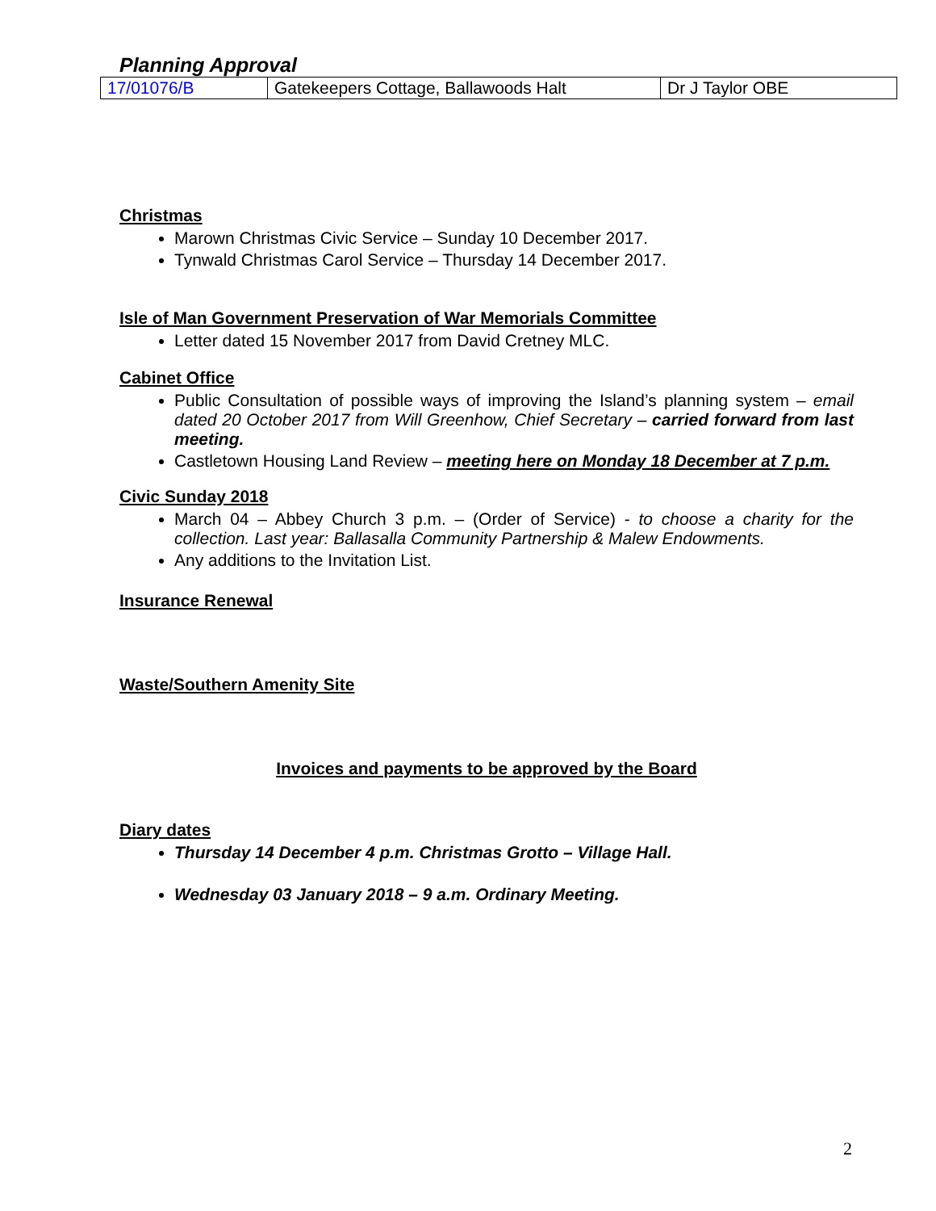Planning Approval
| 17/01076/B | Gatekeepers Cottage, Ballawoods Halt | Dr J Taylor OBE |
Christmas
Marown Christmas Civic Service – Sunday 10 December 2017.
Tynwald Christmas Carol Service – Thursday 14 December 2017.
Isle of Man Government Preservation of War Memorials Committee
Letter dated 15 November 2017 from David Cretney MLC.
Cabinet Office
Public Consultation of possible ways of improving the Island’s planning system – email dated 20 October 2017 from Will Greenhow, Chief Secretary – carried forward from last meeting.
Castletown Housing Land Review – meeting here on Monday 18 December at 7 p.m.
Civic Sunday 2018
March 04 – Abbey Church 3 p.m. – (Order of Service) - to choose a charity for the collection. Last year: Ballasalla Community Partnership & Malew Endowments.
Any additions to the Invitation List.
Insurance Renewal
Waste/Southern Amenity Site
Invoices and payments to be approved by the Board
Diary dates
Thursday 14 December 4 p.m. Christmas Grotto – Village Hall.
Wednesday 03 January 2018 – 9 a.m. Ordinary Meeting.
2